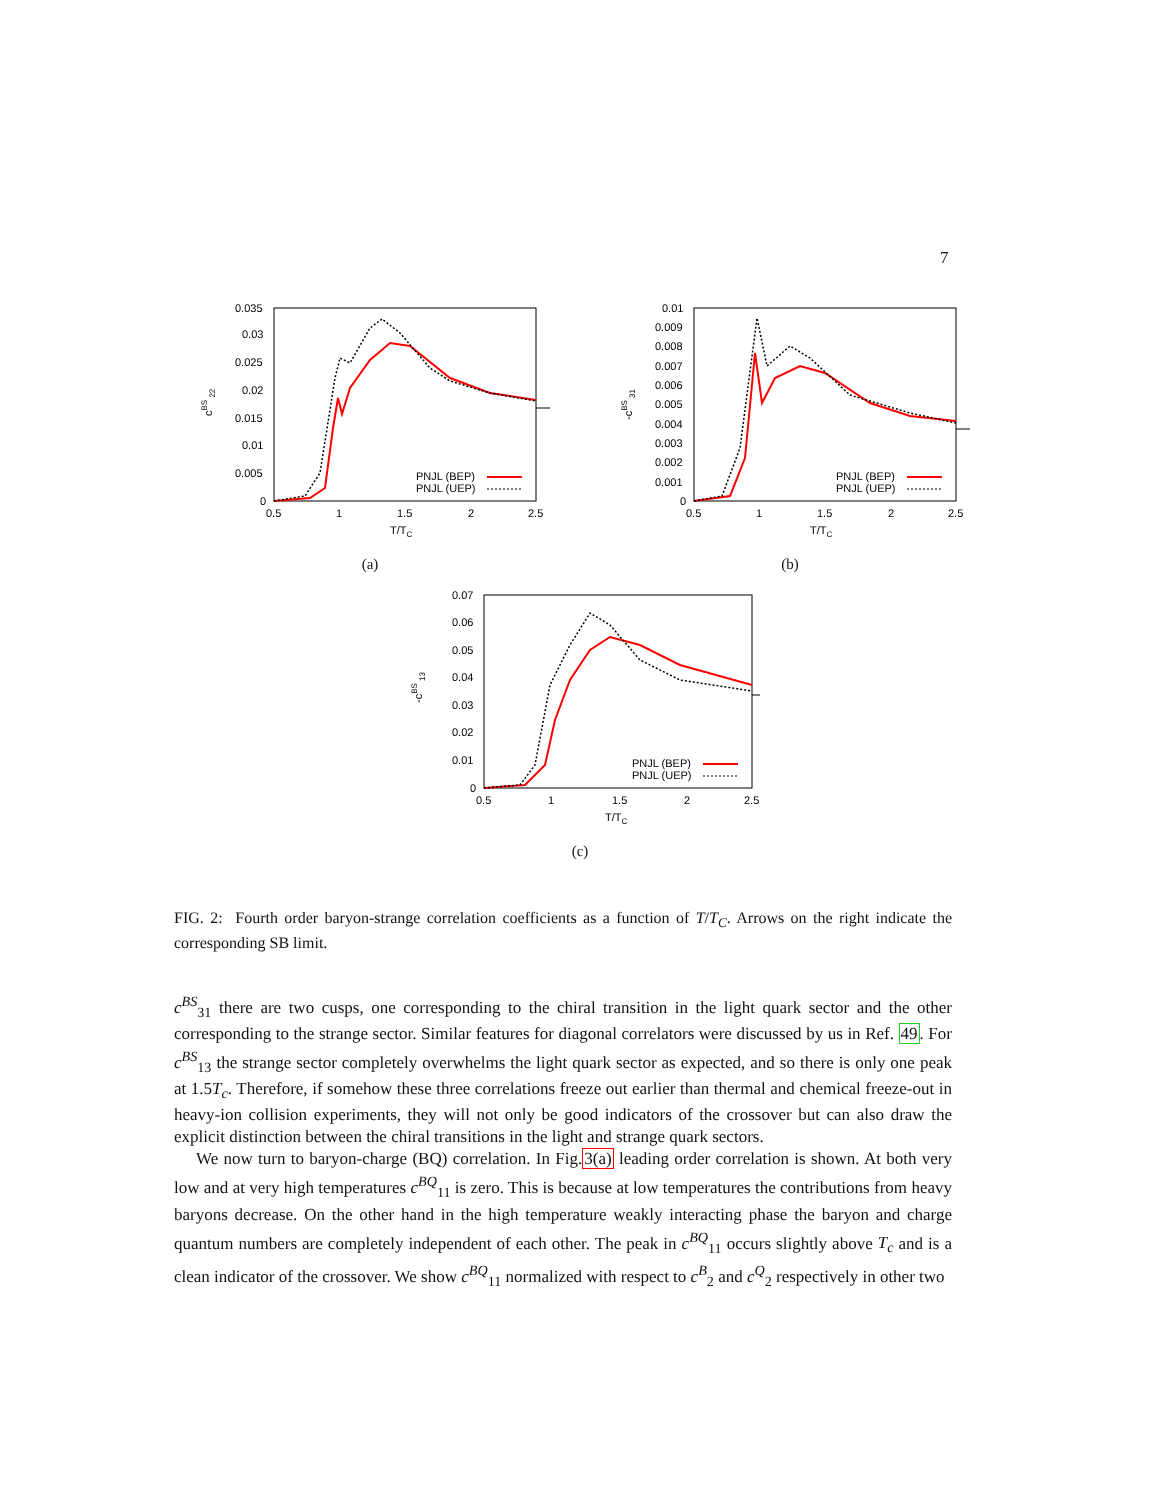7
0.035
0.03
0.025
0.02
0.015
0.01
0.005
0
0.5
1
1.5
2
2.5
T/TC
cBS 22
PNJL (BEP)
PNJL (UEP)
(a)
0.01
0.009
0.008
0.007
0.006
0.005
0.004
0.003
0.002
0.001
0
0.5
1
1.5
2
2.5
T/TC
-cBS 31
PNJL (BEP)
PNJL (UEP)
(b)
0.07
0.06
0.05
0.04
0.03
0.02
0.01
0
0.5
1
1.5
2
2.5
T/TC
-cBS 13
PNJL (BEP)
PNJL (UEP)
(c)
FIG. 2: Fourth order baryon-strange correlation coefficients as a function of T/T<sub>C</sub>. Arrows on the right indicate the corresponding SB limit.
c<sup>BS</sup><sub>31</sub> there are two cusps, one corresponding to the chiral transition in the light quark sector and the other corresponding to the strange sector. Similar features for diagonal correlators were discussed by us in Ref. 49. For c<sup>BS</sup><sub>13</sub> the strange sector completely overwhelms the light quark sector as expected, and so there is only one peak at 1.5T<sub>c</sub>. Therefore, if somehow these three correlations freeze out earlier than thermal and chemical freeze-out in heavy-ion collision experiments, they will not only be good indicators of the crossover but can also draw the explicit distinction between the chiral transitions in the light and strange quark sectors.
We now turn to baryon-charge (BQ) correlation. In Fig.3(a) leading order correlation is shown. At both very low and at very high temperatures c<sup>BQ</sup><sub>11</sub> is zero. This is because at low temperatures the contributions from heavy baryons decrease. On the other hand in the high temperature weakly interacting phase the baryon and charge quantum numbers are completely independent of each other. The peak in c<sup>BQ</sup><sub>11</sub> occurs slightly above T<sub>c</sub> and is a clean indicator of the crossover. We show c<sup>BQ</sup><sub>11</sub> normalized with respect to c<sup>B</sup><sub>2</sub> and c<sup>Q</sup><sub>2</sub> respectively in other two